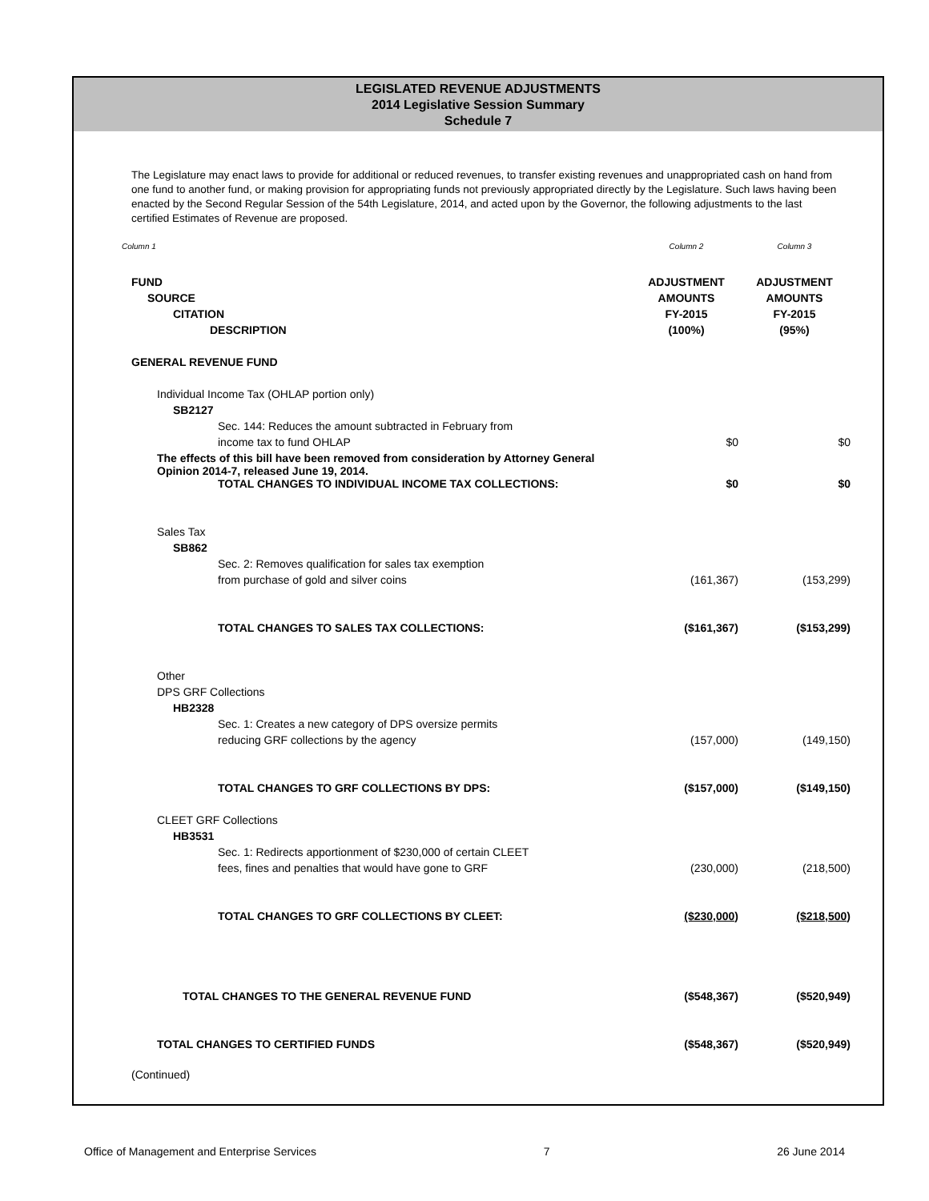LEGISLATED REVENUE ADJUSTMENTS
2014 Legislative Session Summary
Schedule 7
The Legislature may enact laws to provide for additional or reduced revenues, to transfer existing revenues and unappropriated cash on hand from one fund to another fund, or making provision for appropriating funds not previously appropriated directly by the Legislature. Such laws having been enacted by the Second Regular Session of the 54th Legislature, 2014, and acted upon by the Governor, the following adjustments to the last certified Estimates of Revenue are proposed.
| Column 1 | Column 2 | Column 3 |
| FUND | ADJUSTMENT | ADJUSTMENT |
| SOURCE | AMOUNTS | AMOUNTS |
| CITATION | FY-2015 | FY-2015 |
| DESCRIPTION | (100%) | (95%) |
| GENERAL REVENUE FUND | | |
| Individual Income Tax (OHLAP portion only) | | |
| SB2127 | | |
| Sec. 144: Reduces the amount subtracted in February from | | |
| income tax to fund OHLAP | $0 | $0 |
| The effects of this bill have been removed from consideration by Attorney General Opinion 2014-7, released June 19, 2014. | | |
| TOTAL CHANGES TO INDIVIDUAL INCOME TAX COLLECTIONS: | $0 | $0 |
| Sales Tax | | |
| SB862 | | |
| Sec. 2: Removes qualification for sales tax exemption | | |
| from purchase of gold and silver coins | (161,367) | (153,299) |
| TOTAL CHANGES TO SALES TAX COLLECTIONS: | ($161,367) | ($153,299) |
| Other | | |
| DPS GRF Collections | | |
| HB2328 | | |
| Sec. 1: Creates a new category of DPS oversize permits | | |
| reducing GRF collections by the agency | (157,000) | (149,150) |
| TOTAL CHANGES TO GRF COLLECTIONS BY DPS: | ($157,000) | ($149,150) |
| CLEET GRF Collections | | |
| HB3531 | | |
| Sec. 1: Redirects apportionment of $230,000 of certain CLEET | | |
| fees, fines and penalties that would have gone to GRF | (230,000) | (218,500) |
| TOTAL CHANGES TO GRF COLLECTIONS BY CLEET: | ($230,000) | ($218,500) |
| TOTAL CHANGES TO THE GENERAL REVENUE FUND | ($548,367) | ($520,949) |
| TOTAL CHANGES TO CERTIFIED FUNDS | ($548,367) | ($520,949) |
| (Continued) | | |
Office of Management and Enterprise Services 7 26 June 2014